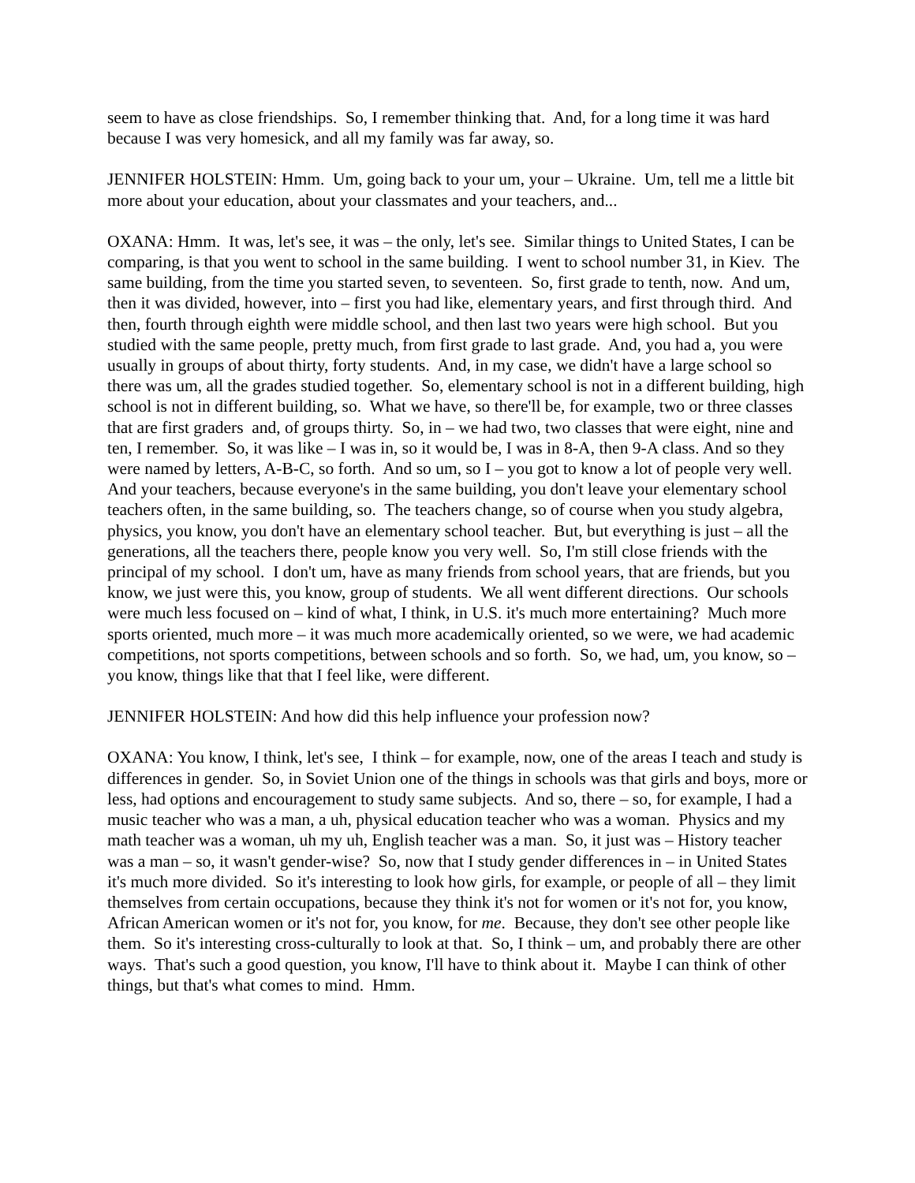seem to have as close friendships. So, I remember thinking that. And, for a long time it was hard because I was very homesick, and all my family was far away, so.
JENNIFER HOLSTEIN: Hmm. Um, going back to your um, your – Ukraine. Um, tell me a little bit more about your education, about your classmates and your teachers, and...
OXANA: Hmm. It was, let's see, it was – the only, let's see. Similar things to United States, I can be comparing, is that you went to school in the same building. I went to school number 31, in Kiev. The same building, from the time you started seven, to seventeen. So, first grade to tenth, now. And um, then it was divided, however, into – first you had like, elementary years, and first through third. And then, fourth through eighth were middle school, and then last two years were high school. But you studied with the same people, pretty much, from first grade to last grade. And, you had a, you were usually in groups of about thirty, forty students. And, in my case, we didn't have a large school so there was um, all the grades studied together. So, elementary school is not in a different building, high school is not in different building, so. What we have, so there'll be, for example, two or three classes that are first graders and, of groups thirty. So, in – we had two, two classes that were eight, nine and ten, I remember. So, it was like – I was in, so it would be, I was in 8-A, then 9-A class. And so they were named by letters, A-B-C, so forth. And so um, so I – you got to know a lot of people very well. And your teachers, because everyone's in the same building, you don't leave your elementary school teachers often, in the same building, so. The teachers change, so of course when you study algebra, physics, you know, you don't have an elementary school teacher. But, but everything is just – all the generations, all the teachers there, people know you very well. So, I'm still close friends with the principal of my school. I don't um, have as many friends from school years, that are friends, but you know, we just were this, you know, group of students. We all went different directions. Our schools were much less focused on – kind of what, I think, in U.S. it's much more entertaining? Much more sports oriented, much more – it was much more academically oriented, so we were, we had academic competitions, not sports competitions, between schools and so forth. So, we had, um, you know, so – you know, things like that that I feel like, were different.
JENNIFER HOLSTEIN: And how did this help influence your profession now?
OXANA: You know, I think, let's see, I think – for example, now, one of the areas I teach and study is differences in gender. So, in Soviet Union one of the things in schools was that girls and boys, more or less, had options and encouragement to study same subjects. And so, there – so, for example, I had a music teacher who was a man, a uh, physical education teacher who was a woman. Physics and my math teacher was a woman, uh my uh, English teacher was a man. So, it just was – History teacher was a man – so, it wasn't gender-wise? So, now that I study gender differences in – in United States it's much more divided. So it's interesting to look how girls, for example, or people of all – they limit themselves from certain occupations, because they think it's not for women or it's not for, you know, African American women or it's not for, you know, for me. Because, they don't see other people like them. So it's interesting cross-culturally to look at that. So, I think – um, and probably there are other ways. That's such a good question, you know, I'll have to think about it. Maybe I can think of other things, but that's what comes to mind. Hmm.